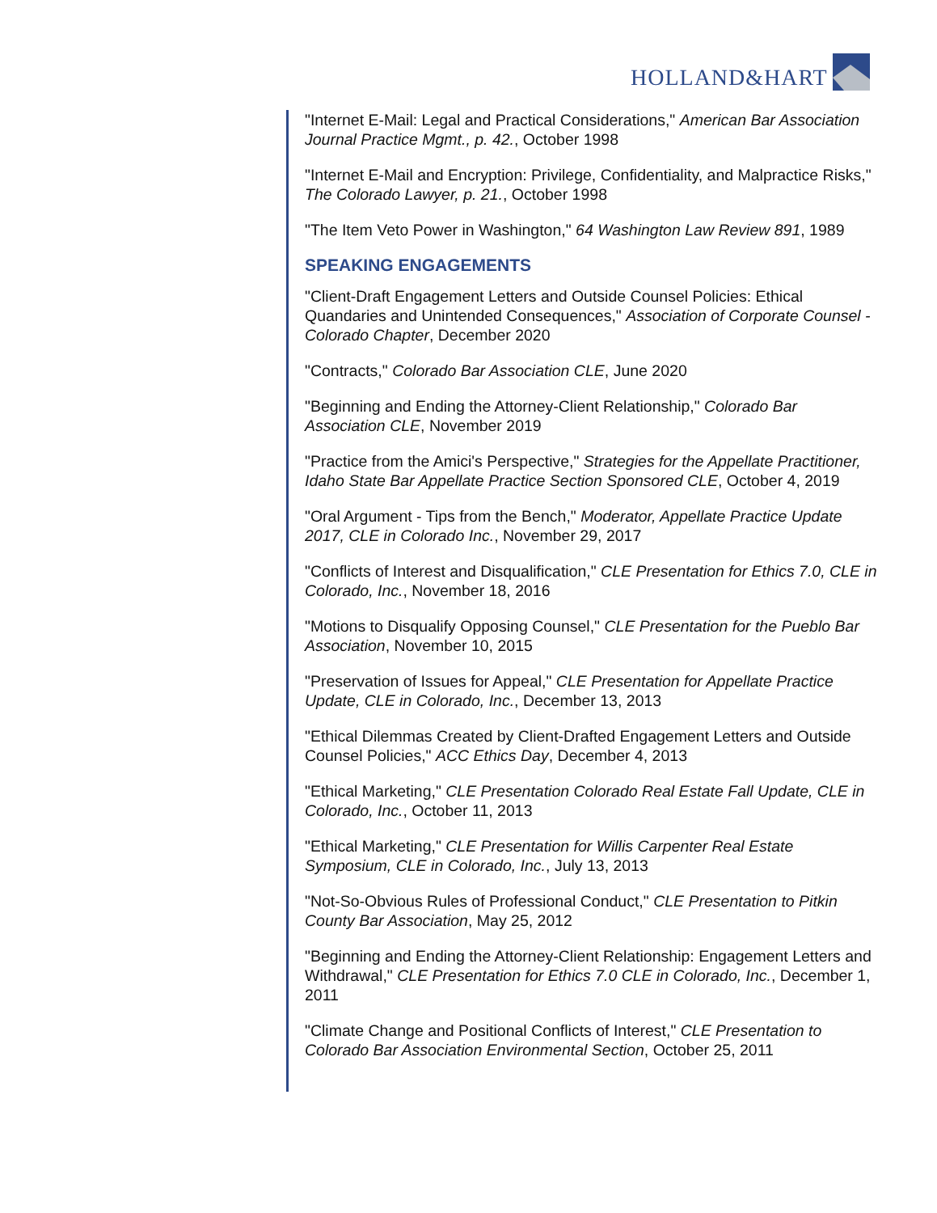HOLLAND&HART
"Internet E-Mail: Legal and Practical Considerations," American Bar Association Journal Practice Mgmt., p. 42., October 1998
"Internet E-Mail and Encryption: Privilege, Confidentiality, and Malpractice Risks," The Colorado Lawyer, p. 21., October 1998
"The Item Veto Power in Washington," 64 Washington Law Review 891, 1989
SPEAKING ENGAGEMENTS
"Client-Draft Engagement Letters and Outside Counsel Policies: Ethical Quandaries and Unintended Consequences," Association of Corporate Counsel - Colorado Chapter, December 2020
"Contracts," Colorado Bar Association CLE, June 2020
"Beginning and Ending the Attorney-Client Relationship," Colorado Bar Association CLE, November 2019
"Practice from the Amici's Perspective," Strategies for the Appellate Practitioner, Idaho State Bar Appellate Practice Section Sponsored CLE, October 4, 2019
"Oral Argument - Tips from the Bench," Moderator, Appellate Practice Update 2017, CLE in Colorado Inc., November 29, 2017
"Conflicts of Interest and Disqualification," CLE Presentation for Ethics 7.0, CLE in Colorado, Inc., November 18, 2016
"Motions to Disqualify Opposing Counsel," CLE Presentation for the Pueblo Bar Association, November 10, 2015
"Preservation of Issues for Appeal," CLE Presentation for Appellate Practice Update, CLE in Colorado, Inc., December 13, 2013
"Ethical Dilemmas Created by Client-Drafted Engagement Letters and Outside Counsel Policies," ACC Ethics Day, December 4, 2013
"Ethical Marketing," CLE Presentation Colorado Real Estate Fall Update, CLE in Colorado, Inc., October 11, 2013
"Ethical Marketing," CLE Presentation for Willis Carpenter Real Estate Symposium, CLE in Colorado, Inc., July 13, 2013
"Not-So-Obvious Rules of Professional Conduct," CLE Presentation to Pitkin County Bar Association, May 25, 2012
"Beginning and Ending the Attorney-Client Relationship: Engagement Letters and Withdrawal," CLE Presentation for Ethics 7.0 CLE in Colorado, Inc., December 1, 2011
"Climate Change and Positional Conflicts of Interest," CLE Presentation to Colorado Bar Association Environmental Section, October 25, 2011